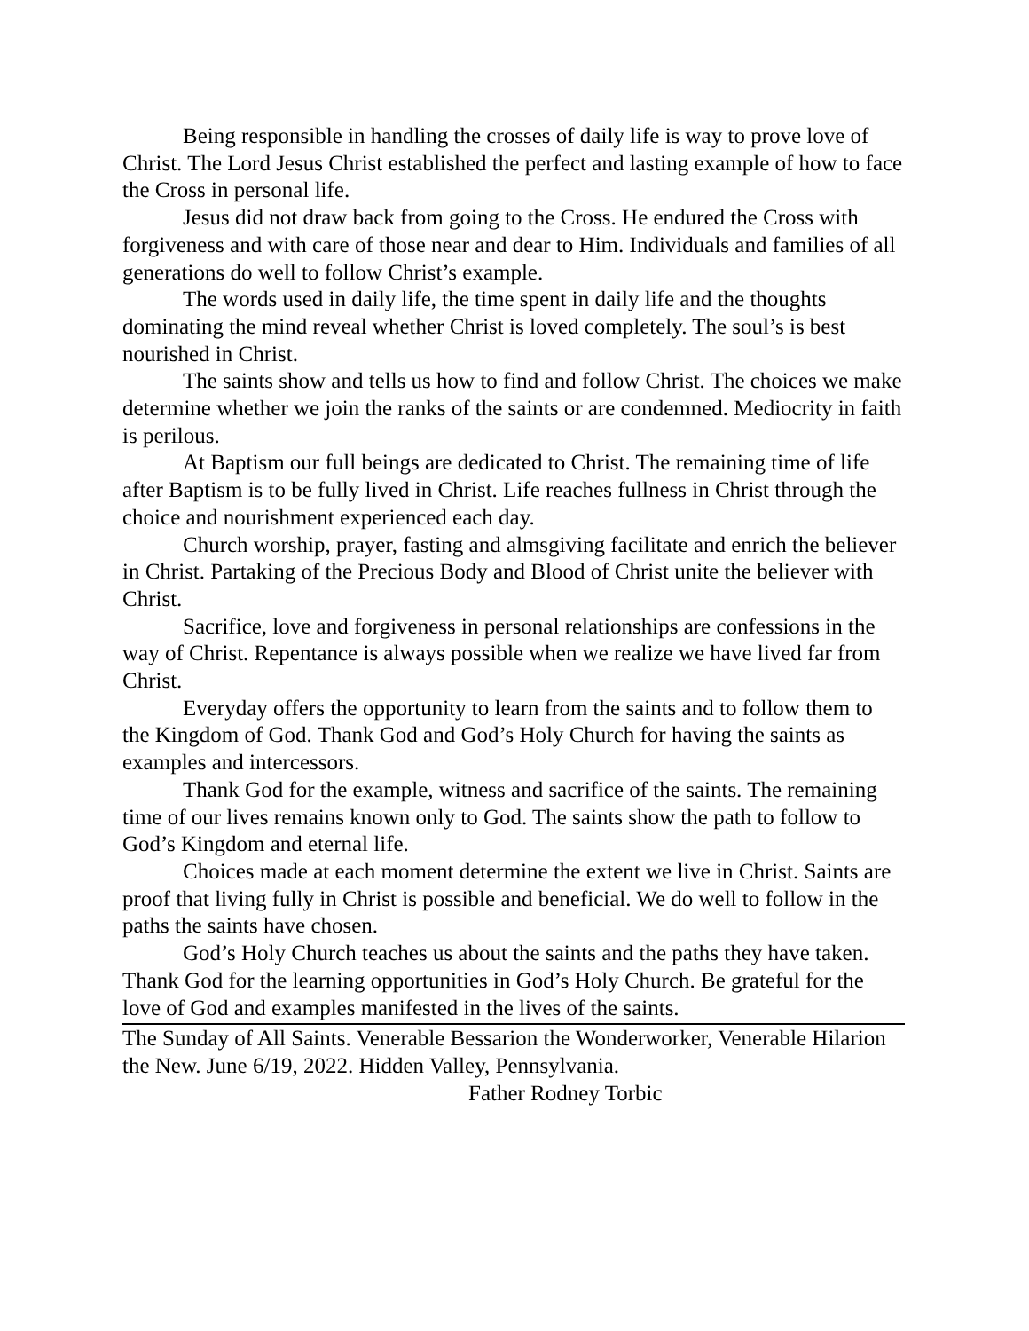Being responsible in handling the crosses of daily life is way to prove love of Christ. The Lord Jesus Christ established the perfect and lasting example of how to face the Cross in personal life.
Jesus did not draw back from going to the Cross. He endured the Cross with forgiveness and with care of those near and dear to Him. Individuals and families of all generations do well to follow Christ’s example.
The words used in daily life, the time spent in daily life and the thoughts dominating the mind reveal whether Christ is loved completely. The soul’s is best nourished in Christ.
The saints show and tells us how to find and follow Christ. The choices we make determine whether we join the ranks of the saints or are condemned. Mediocrity in faith is perilous.
At Baptism our full beings are dedicated to Christ. The remaining time of life after Baptism is to be fully lived in Christ. Life reaches fullness in Christ through the choice and nourishment experienced each day.
Church worship, prayer, fasting and almsgiving facilitate and enrich the believer in Christ. Partaking of the Precious Body and Blood of Christ unite the believer with Christ.
Sacrifice, love and forgiveness in personal relationships are confessions in the way of Christ. Repentance is always possible when we realize we have lived far from Christ.
Everyday offers the opportunity to learn from the saints and to follow them to the Kingdom of God. Thank God and God’s Holy Church for having the saints as examples and intercessors.
Thank God for the example, witness and sacrifice of the saints. The remaining time of our lives remains known only to God. The saints show the path to follow to God’s Kingdom and eternal life.
Choices made at each moment determine the extent we live in Christ. Saints are proof that living fully in Christ is possible and beneficial. We do well to follow in the paths the saints have chosen.
God’s Holy Church teaches us about the saints and the paths they have taken. Thank God for the learning opportunities in God’s Holy Church. Be grateful for the love of God and examples manifested in the lives of the saints.
The Sunday of All Saints. Venerable Bessarion the Wonderworker, Venerable Hilarion the New. June 6/19, 2022. Hidden Valley, Pennsylvania.
Father Rodney Torbic